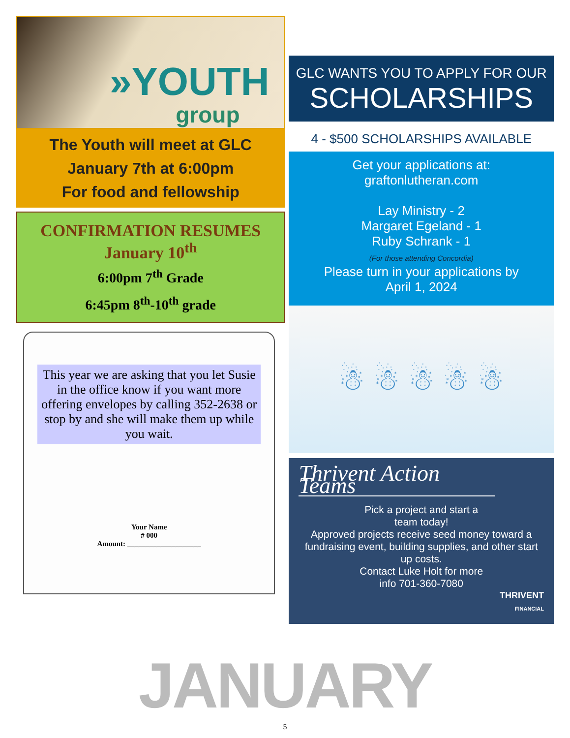»YOUTH
group
The Youth will meet at GLC
January 7th at 6:00pm
For food and fellowship
CONFIRMATION RESUMES
January 10<sup>th</sup>
6:00pm 7<sup>th</sup> Grade
6:45pm 8<sup>th</sup>-10<sup>th</sup> grade
This year we are asking that you let Susie in the office know if you want more offering envelopes by calling 352-2638 or stop by and she will make them up while you wait.
Your Name
# 000
Amount: ____________________
GLC WANTS YOU TO APPLY FOR OUR
SCHOLARSHIPS
4 - $500 SCHOLARSHIPS AVAILABLE
Get your applications at:
graftonlutheran.com
Lay Ministry - 2
Margaret Egeland - 1
Ruby Schrank - 1
(For those attending Concordia)
Please turn in your applications by
April 1, 2024
☃ ☃ ☃ ☃ ☃
Thrivent Action Teams
Pick a project and start a
team today!
Approved projects receive seed money toward a fundraising event, building supplies, and other start up costs.
Contact Luke Holt for more
info 701-360-7080
THRIVENT
FINANCIAL
JANUARY
5